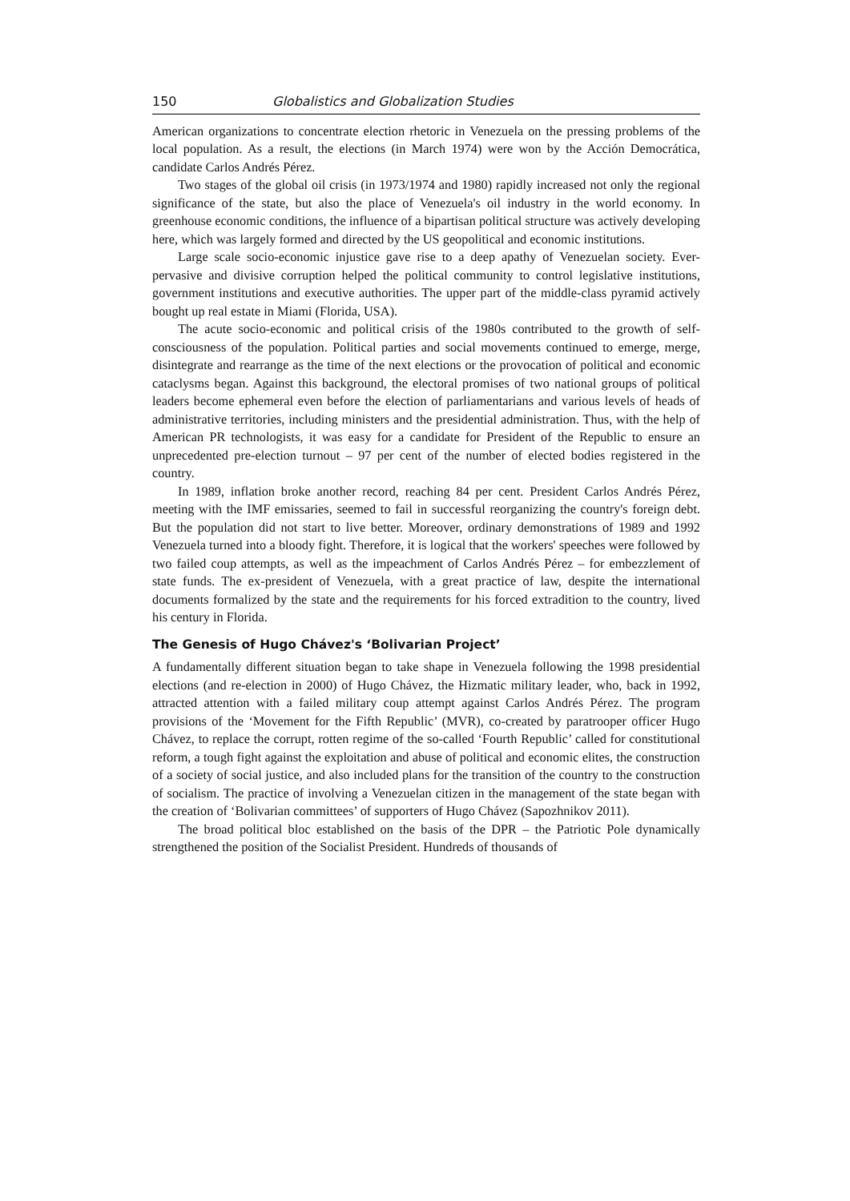150 Globalistics and Globalization Studies
American organizations to concentrate election rhetoric in Venezuela on the pressing problems of the local population. As a result, the elections (in March 1974) were won by the Acción Democrática, candidate Carlos Andrés Pérez.
Two stages of the global oil crisis (in 1973/1974 and 1980) rapidly increased not only the regional significance of the state, but also the place of Venezuela's oil industry in the world economy. In greenhouse economic conditions, the influence of a bipartisan political structure was actively developing here, which was largely formed and directed by the US geopolitical and economic institutions.
Large scale socio-economic injustice gave rise to a deep apathy of Venezuelan society. Ever-pervasive and divisive corruption helped the political community to control legislative institutions, government institutions and executive authorities. The upper part of the middle-class pyramid actively bought up real estate in Miami (Florida, USA).
The acute socio-economic and political crisis of the 1980s contributed to the growth of self-consciousness of the population. Political parties and social movements continued to emerge, merge, disintegrate and rearrange as the time of the next elections or the provocation of political and economic cataclysms began. Against this background, the electoral promises of two national groups of political leaders become ephemeral even before the election of parliamentarians and various levels of heads of administrative territories, including ministers and the presidential administration. Thus, with the help of American PR technologists, it was easy for a candidate for President of the Republic to ensure an unprecedented pre-election turnout – 97 per cent of the number of elected bodies registered in the country.
In 1989, inflation broke another record, reaching 84 per cent. President Carlos Andrés Pérez, meeting with the IMF emissaries, seemed to fail in successful reorganizing the country's foreign debt. But the population did not start to live better. Moreover, ordinary demonstrations of 1989 and 1992 Venezuela turned into a bloody fight. Therefore, it is logical that the workers' speeches were followed by two failed coup attempts, as well as the impeachment of Carlos Andrés Pérez – for embezzlement of state funds. The ex-president of Venezuela, with a great practice of law, despite the international documents formalized by the state and the requirements for his forced extradition to the country, lived his century in Florida.
The Genesis of Hugo Chávez's ‘Bolivarian Project’
A fundamentally different situation began to take shape in Venezuela following the 1998 presidential elections (and re-election in 2000) of Hugo Chávez, the Hizmatic military leader, who, back in 1992, attracted attention with a failed military coup attempt against Carlos Andrés Pérez. The program provisions of the ‘Movement for the Fifth Republic’ (MVR), co-created by paratrooper officer Hugo Chávez, to replace the corrupt, rotten regime of the so-called ‘Fourth Republic’ called for constitutional reform, a tough fight against the exploitation and abuse of political and economic elites, the construction of a society of social justice, and also included plans for the transition of the country to the construction of socialism. The practice of involving a Venezuelan citizen in the management of the state began with the creation of ‘Bolivarian committees’ of supporters of Hugo Chávez (Sapozhnikov 2011).
The broad political bloc established on the basis of the DPR – the Patriotic Pole dynamically strengthened the position of the Socialist President. Hundreds of thousands of